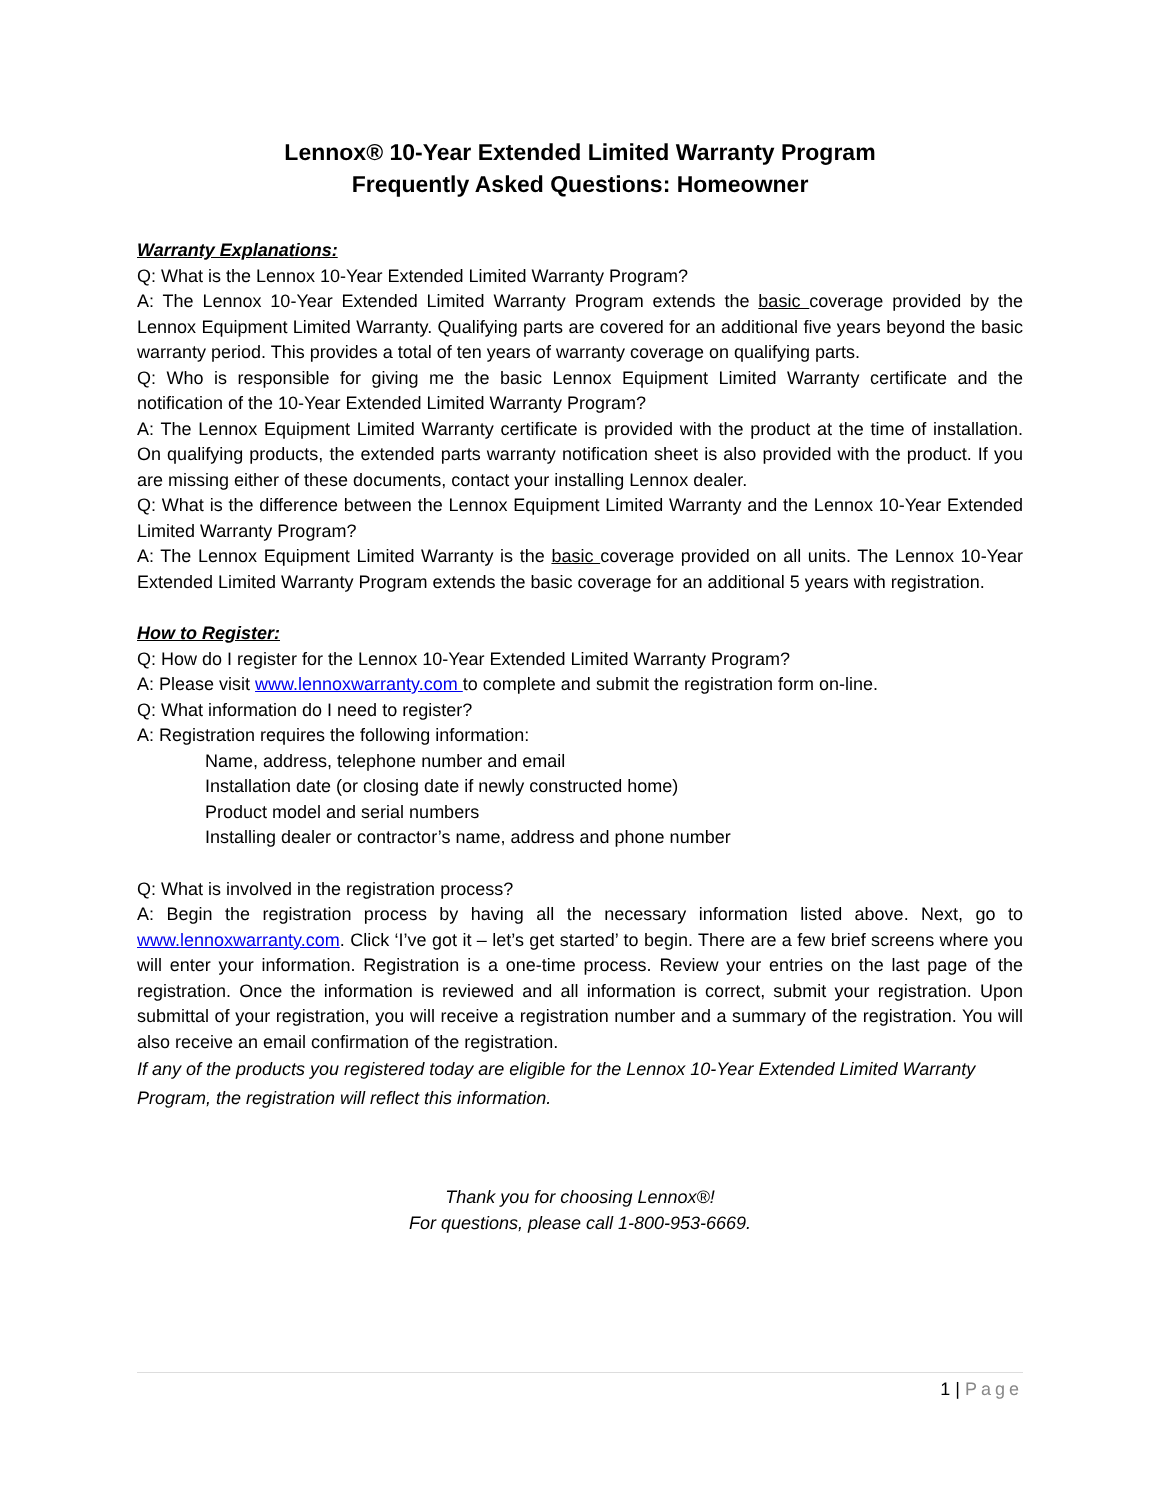Lennox® 10-Year Extended Limited Warranty Program
Frequently Asked Questions: Homeowner
Warranty Explanations:
Q: What is the Lennox 10-Year Extended Limited Warranty Program?
A: The Lennox 10-Year Extended Limited Warranty Program extends the basic coverage provided by the Lennox Equipment Limited Warranty. Qualifying parts are covered for an additional five years beyond the basic warranty period. This provides a total of ten years of warranty coverage on qualifying parts.
Q: Who is responsible for giving me the basic Lennox Equipment Limited Warranty certificate and the notification of the 10-Year Extended Limited Warranty Program?
A: The Lennox Equipment Limited Warranty certificate is provided with the product at the time of installation. On qualifying products, the extended parts warranty notification sheet is also provided with the product. If you are missing either of these documents, contact your installing Lennox dealer.
Q: What is the difference between the Lennox Equipment Limited Warranty and the Lennox 10-Year Extended Limited Warranty Program?
A: The Lennox Equipment Limited Warranty is the basic coverage provided on all units. The Lennox 10-Year Extended Limited Warranty Program extends the basic coverage for an additional 5 years with registration.
How to Register:
Q: How do I register for the Lennox 10-Year Extended Limited Warranty Program?
A: Please visit www.lennoxwarranty.com to complete and submit the registration form on-line.
Q: What information do I need to register?
A: Registration requires the following information:
Name, address, telephone number and email
Installation date (or closing date if newly constructed home)
Product model and serial numbers
Installing dealer or contractor’s name, address and phone number
Q: What is involved in the registration process?
A: Begin the registration process by having all the necessary information listed above. Next, go to www.lennoxwarranty.com. Click ‘I’ve got it – let’s get started’ to begin. There are a few brief screens where you will enter your information. Registration is a one-time process. Review your entries on the last page of the registration. Once the information is reviewed and all information is correct, submit your registration. Upon submittal of your registration, you will receive a registration number and a summary of the registration. You will also receive an email confirmation of the registration.
If any of the products you registered today are eligible for the Lennox 10-Year Extended Limited Warranty Program, the registration will reflect this information.
Thank you for choosing Lennox®!
For questions, please call 1-800-953-6669.
1 | Page